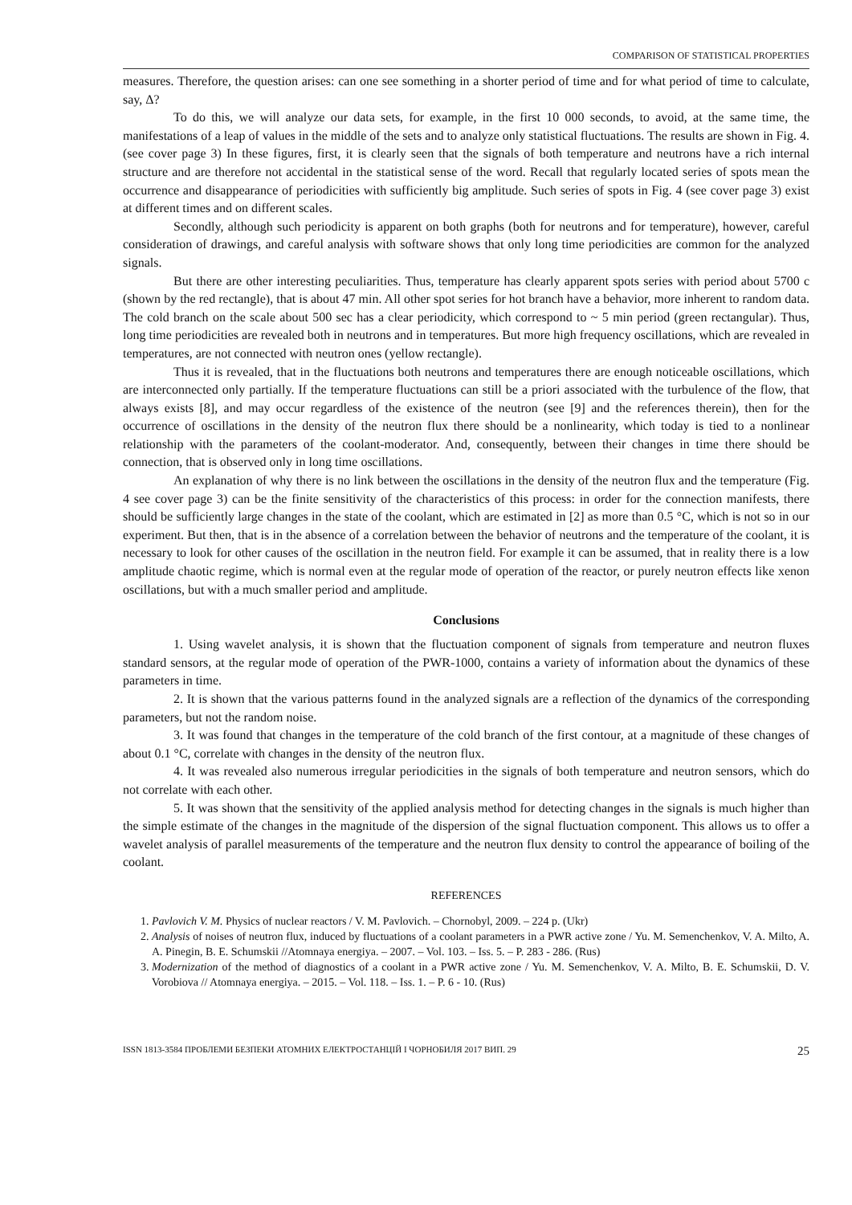COMPARISON OF STATISTICAL PROPERTIES
measures. Therefore, the question arises: can one see something in a shorter period of time and for what period of time to calculate, say, Δ?
To do this, we will analyze our data sets, for example, in the first 10 000 seconds, to avoid, at the same time, the manifestations of a leap of values in the middle of the sets and to analyze only statistical fluctuations. The results are shown in Fig. 4. (see cover page 3) In these figures, first, it is clearly seen that the signals of both temperature and neutrons have a rich internal structure and are therefore not accidental in the statistical sense of the word. Recall that regularly located series of spots mean the occurrence and disappearance of periodicities with sufficiently big amplitude. Such series of spots in Fig. 4 (see cover page 3) exist at different times and on different scales.
Secondly, although such periodicity is apparent on both graphs (both for neutrons and for temperature), however, careful consideration of drawings, and careful analysis with software shows that only long time periodicities are common for the analyzed signals.
But there are other interesting peculiarities. Thus, temperature has clearly apparent spots series with period about 5700 c (shown by the red rectangle), that is about 47 min. All other spot series for hot branch have a behavior, more inherent to random data. The cold branch on the scale about 500 sec has a clear periodicity, which correspond to ~ 5 min period (green rectangular). Thus, long time periodicities are revealed both in neutrons and in temperatures. But more high frequency oscillations, which are revealed in temperatures, are not connected with neutron ones (yellow rectangle).
Thus it is revealed, that in the fluctuations both neutrons and temperatures there are enough noticeable oscillations, which are interconnected only partially. If the temperature fluctuations can still be a priori associated with the turbulence of the flow, that always exists [8], and may occur regardless of the existence of the neutron (see [9] and the references therein), then for the occurrence of oscillations in the density of the neutron flux there should be a nonlinearity, which today is tied to a nonlinear relationship with the parameters of the coolant-moderator. And, consequently, between their changes in time there should be connection, that is observed only in long time oscillations.
An explanation of why there is no link between the oscillations in the density of the neutron flux and the temperature (Fig. 4 see cover page 3) can be the finite sensitivity of the characteristics of this process: in order for the connection manifests, there should be sufficiently large changes in the state of the coolant, which are estimated in [2] as more than 0.5 °C, which is not so in our experiment. But then, that is in the absence of a correlation between the behavior of neutrons and the temperature of the coolant, it is necessary to look for other causes of the oscillation in the neutron field. For example it can be assumed, that in reality there is a low amplitude chaotic regime, which is normal even at the regular mode of operation of the reactor, or purely neutron effects like xenon oscillations, but with a much smaller period and amplitude.
Conclusions
1. Using wavelet analysis, it is shown that the fluctuation component of signals from temperature and neutron fluxes standard sensors, at the regular mode of operation of the PWR-1000, contains a variety of information about the dynamics of these parameters in time.
2. It is shown that the various patterns found in the analyzed signals are a reflection of the dynamics of the corresponding parameters, but not the random noise.
3. It was found that changes in the temperature of the cold branch of the first contour, at a magnitude of these changes of about 0.1 °C, correlate with changes in the density of the neutron flux.
4. It was revealed also numerous irregular periodicities in the signals of both temperature and neutron sensors, which do not correlate with each other.
5. It was shown that the sensitivity of the applied analysis method for detecting changes in the signals is much higher than the simple estimate of the changes in the magnitude of the dispersion of the signal fluctuation component. This allows us to offer a wavelet analysis of parallel measurements of the temperature and the neutron flux density to control the appearance of boiling of the coolant.
REFERENCES
1. Pavlovich V. M. Physics of nuclear reactors / V. M. Pavlovich. – Chornobyl, 2009. – 224 p. (Ukr)
2. Analysis of noises of neutron flux, induced by fluctuations of a coolant parameters in a PWR active zone / Yu. M. Semenchenkov, V. A. Milto, A. A. Pinegin, B. E. Schumskii //Atomnaya energiya. – 2007. – Vol. 103. – Iss. 5. – P. 283 - 286. (Rus)
3. Modernization of the method of diagnostics of a coolant in a PWR active zone / Yu. M. Semenchenkov, V. A. Milto, B. E. Schumskii, D. V. Vorobiova // Atomnaya energiya. – 2015. – Vol. 118. – Iss. 1. – P. 6 - 10. (Rus)
ISSN 1813-3584 ПРОБЛЕМИ БЕЗПЕКИ АТОМНИХ ЕЛЕКТРОСТАНЦІЙ І ЧОРНОБИЛЯ 2017 ВИП. 29 25